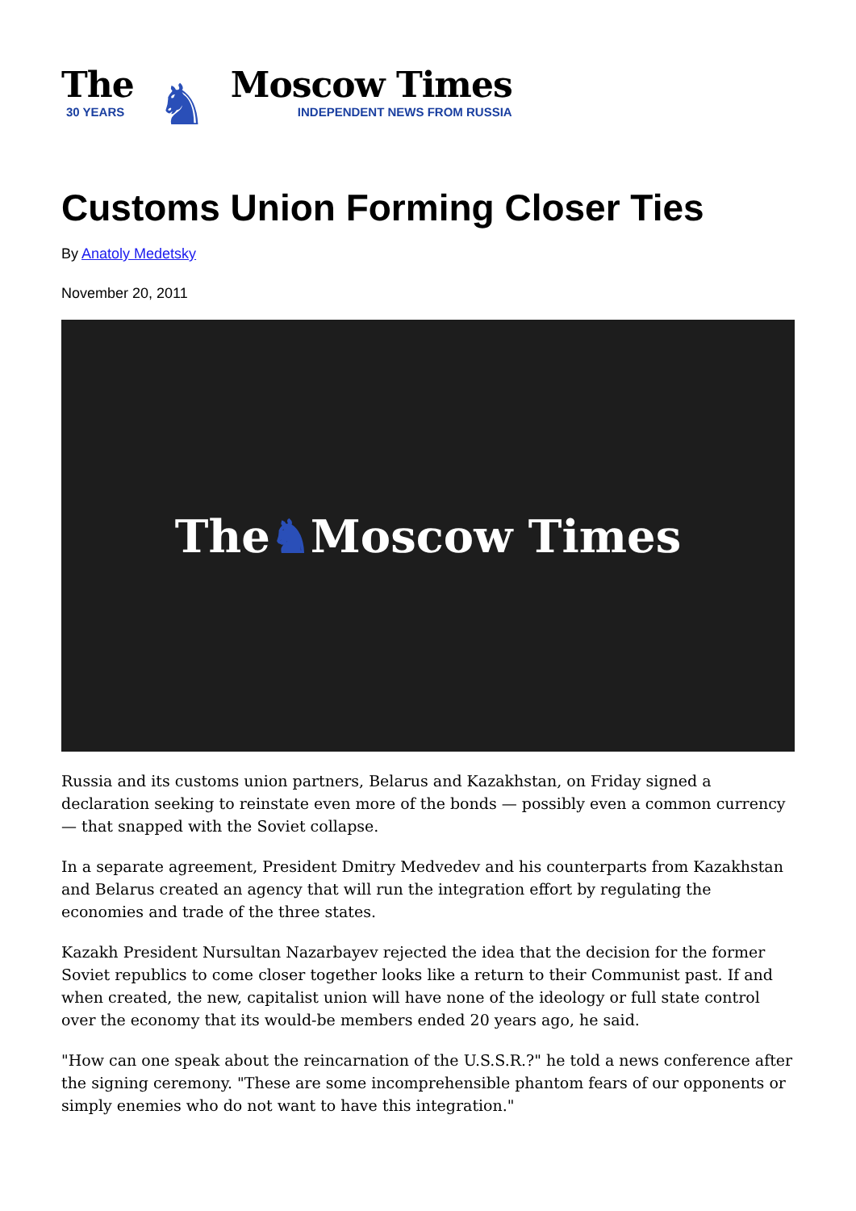The
30 YEARS
♞
Moscow Times
INDEPENDENT NEWS FROM RUSSIA
Customs Union Forming Closer Ties
By Anatoly Medetsky
November 20, 2011
The ♞ Moscow Times
Russia and its customs union partners, Belarus and Kazakhstan, on Friday signed a declaration seeking to reinstate even more of the bonds — possibly even a common currency — that snapped with the Soviet collapse.
In a separate agreement, President Dmitry Medvedev and his counterparts from Kazakhstan and Belarus created an agency that will run the integration effort by regulating the economies and trade of the three states.
Kazakh President Nursultan Nazarbayev rejected the idea that the decision for the former Soviet republics to come closer together looks like a return to their Communist past. If and when created, the new, capitalist union will have none of the ideology or full state control over the economy that its would-be members ended 20 years ago, he said.
"How can one speak about the reincarnation of the U.S.S.R.?" he told a news conference after the signing ceremony. "These are some incomprehensible phantom fears of our opponents or simply enemies who do not want to have this integration."